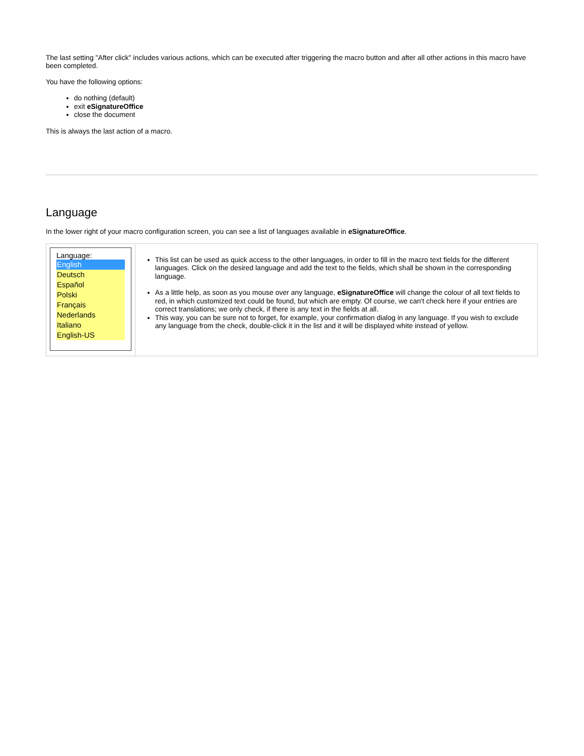The last setting "After click" includes various actions, which can be executed after triggering the macro button and after all other actions in this macro have been completed.
You have the following options:
do nothing (default)
exit eSignatureOffice
close the document
This is always the last action of a macro.
Language
In the lower right of your macro configuration screen, you can see a list of languages available in eSignatureOffice.
| Language: English Deutsch Español Polski Français Nederlands Italiano English-US | This list can be used as quick access to the other languages, in order to fill in the macro text fields for the different languages. Click on the desired language and add the text to the fields, which shall be shown in the corresponding language. As a little help, as soon as you mouse over any language, eSignatureOffice will change the colour of all text fields to red, in which customized text could be found, but which are empty. Of course, we can't check here if your entries are correct translations; we only check, if there is any text in the fields at all. This way, you can be sure not to forget, for example, your confirmation dialog in any language. If you wish to exclude any language from the check, double-click it in the list and it will be displayed white instead of yellow. |